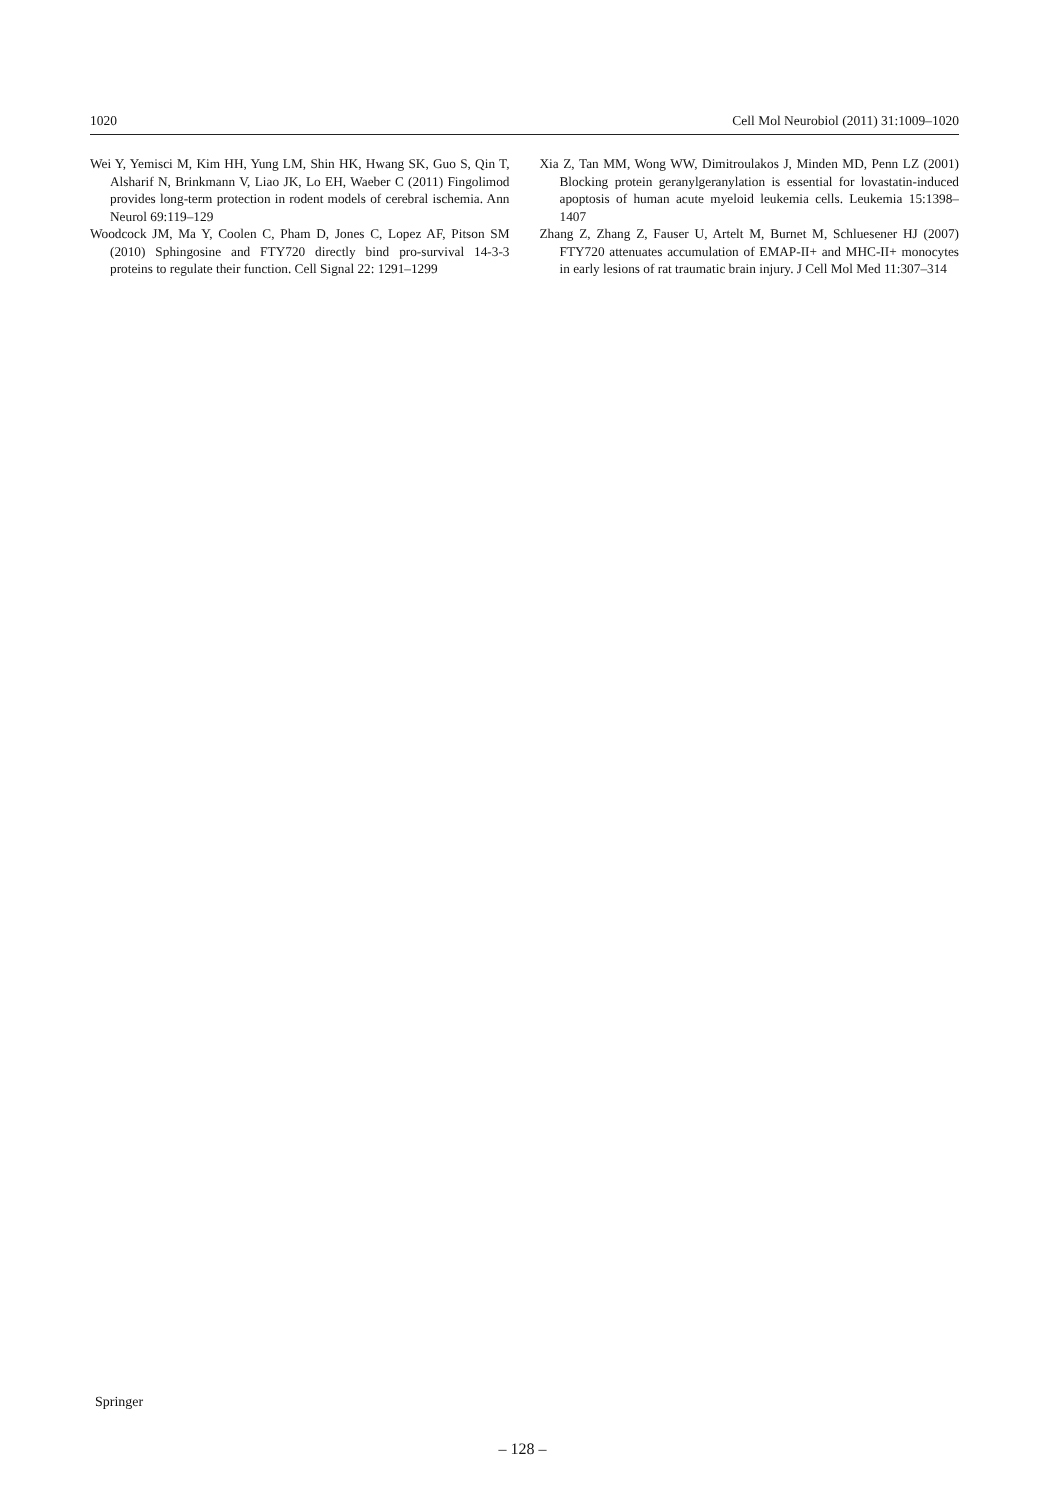1020 Cell Mol Neurobiol (2011) 31:1009–1020
Wei Y, Yemisci M, Kim HH, Yung LM, Shin HK, Hwang SK, Guo S, Qin T, Alsharif N, Brinkmann V, Liao JK, Lo EH, Waeber C (2011) Fingolimod provides long-term protection in rodent models of cerebral ischemia. Ann Neurol 69:119–129
Woodcock JM, Ma Y, Coolen C, Pham D, Jones C, Lopez AF, Pitson SM (2010) Sphingosine and FTY720 directly bind pro-survival 14-3-3 proteins to regulate their function. Cell Signal 22: 1291–1299
Xia Z, Tan MM, Wong WW, Dimitroulakos J, Minden MD, Penn LZ (2001) Blocking protein geranylgeranylation is essential for lovastatin-induced apoptosis of human acute myeloid leukemia cells. Leukemia 15:1398–1407
Zhang Z, Zhang Z, Fauser U, Artelt M, Burnet M, Schluesener HJ (2007) FTY720 attenuates accumulation of EMAP-II+ and MHC-II+ monocytes in early lesions of rat traumatic brain injury. J Cell Mol Med 11:307–314
Springer
– 128 –